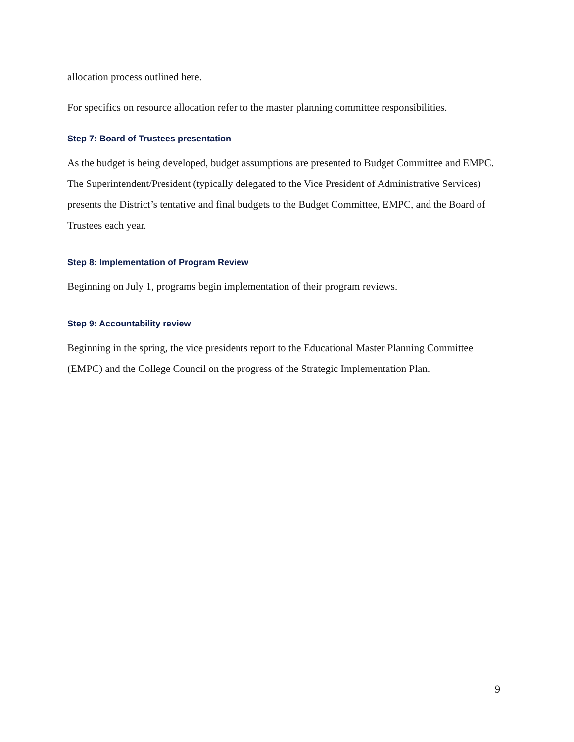allocation process outlined here.
For specifics on resource allocation refer to the master planning committee responsibilities.
Step 7: Board of Trustees presentation
As the budget is being developed, budget assumptions are presented to Budget Committee and EMPC. The Superintendent/President (typically delegated to the Vice President of Administrative Services) presents the District’s tentative and final budgets to the Budget Committee, EMPC, and the Board of Trustees each year.
Step 8: Implementation of Program Review
Beginning on July 1, programs begin implementation of their program reviews.
Step 9: Accountability review
Beginning in the spring, the vice presidents report to the Educational Master Planning Committee (EMPC) and the College Council on the progress of the Strategic Implementation Plan.
9